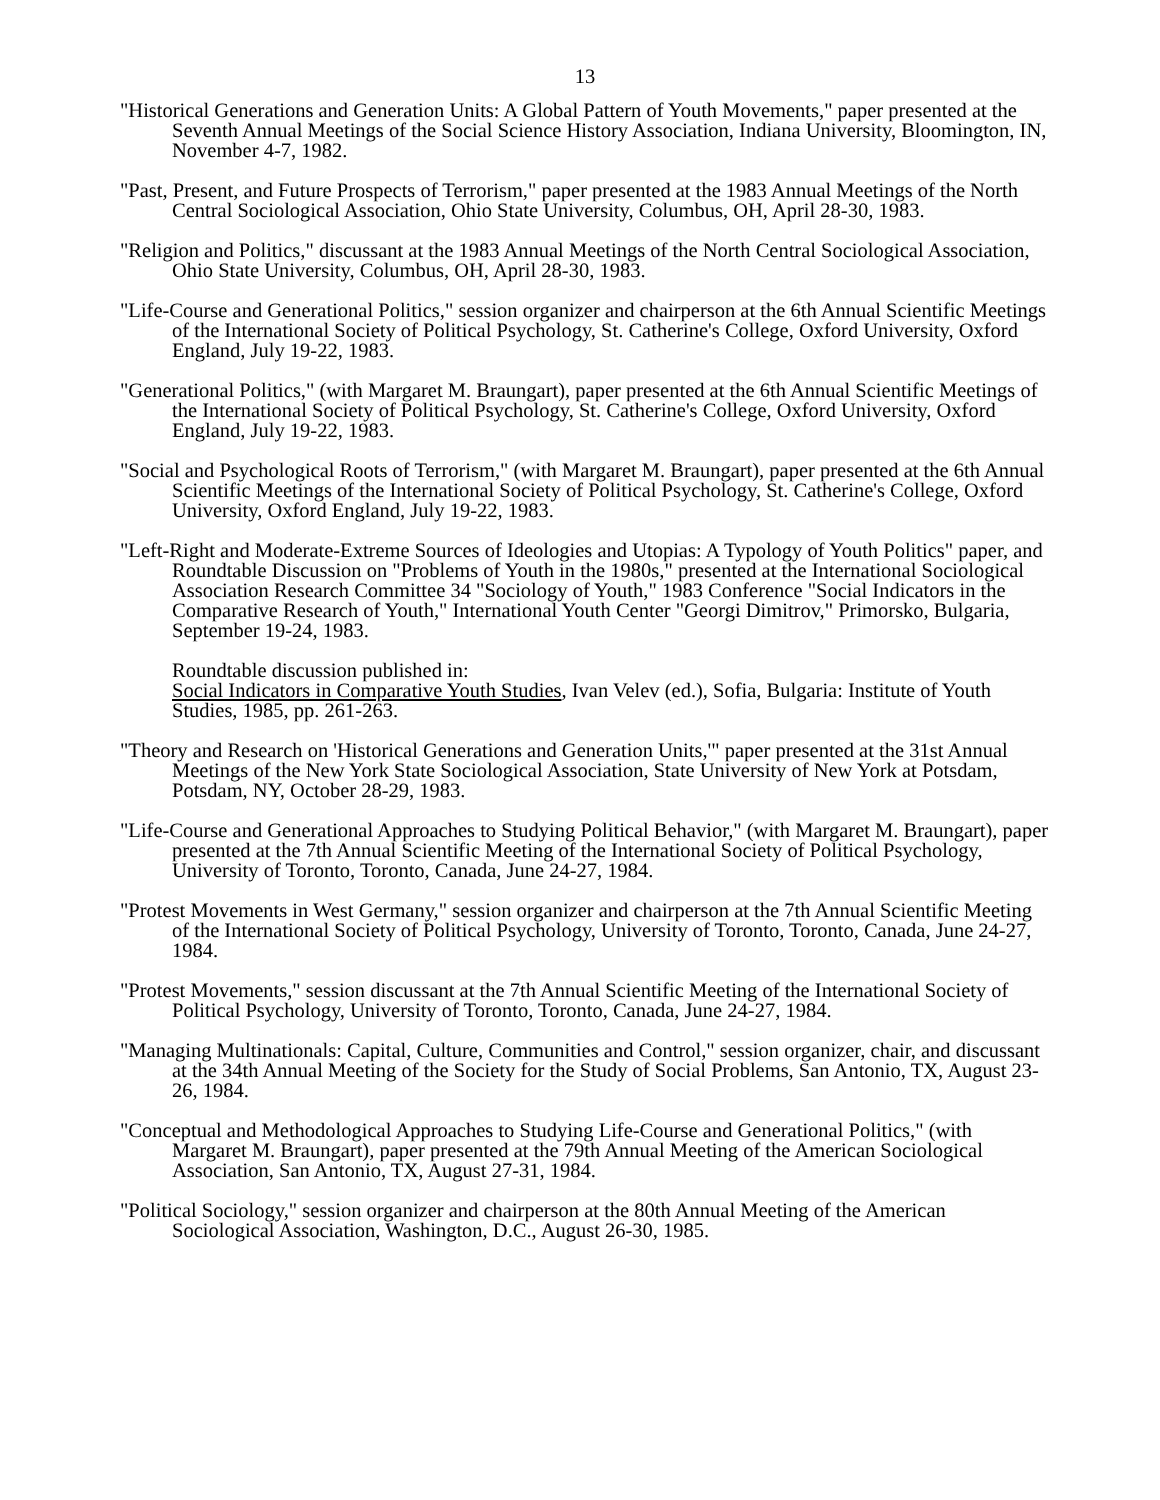13
"Historical Generations and Generation Units: A Global Pattern of Youth Movements," paper presented at the Seventh Annual Meetings of the Social Science History Association, Indiana University, Bloomington, IN, November 4-7, 1982.
"Past, Present, and Future Prospects of Terrorism," paper presented at the 1983 Annual Meetings of the North Central Sociological Association, Ohio State University, Columbus, OH, April 28-30, 1983.
"Religion and Politics," discussant at the 1983 Annual Meetings of the North Central Sociological Association, Ohio State University, Columbus, OH, April 28-30, 1983.
"Life-Course and Generational Politics," session organizer and chairperson at the 6th Annual Scientific Meetings of the International Society of Political Psychology, St. Catherine's College, Oxford University, Oxford England, July 19-22, 1983.
"Generational Politics," (with Margaret M. Braungart), paper presented at the 6th Annual Scientific Meetings of the International Society of Political Psychology, St. Catherine's College, Oxford University, Oxford England, July 19-22, 1983.
"Social and Psychological Roots of Terrorism," (with Margaret M. Braungart), paper presented at the 6th Annual Scientific Meetings of the International Society of Political Psychology, St. Catherine's College, Oxford University, Oxford England, July 19-22, 1983.
"Left-Right and Moderate-Extreme Sources of Ideologies and Utopias: A Typology of Youth Politics" paper, and Roundtable Discussion on "Problems of Youth in the 1980s," presented at the International Sociological Association Research Committee 34 "Sociology of Youth," 1983 Conference "Social Indicators in the Comparative Research of Youth," International Youth Center "Georgi Dimitrov," Primorsko, Bulgaria, September 19-24, 1983.
Roundtable discussion published in:
Social Indicators in Comparative Youth Studies, Ivan Velev (ed.), Sofia, Bulgaria: Institute of Youth Studies, 1985, pp. 261-263.
"Theory and Research on 'Historical Generations and Generation Units,'" paper presented at the 31st Annual Meetings of the New York State Sociological Association, State University of New York at Potsdam, Potsdam, NY, October 28-29, 1983.
"Life-Course and Generational Approaches to Studying Political Behavior," (with Margaret M. Braungart), paper presented at the 7th Annual Scientific Meeting of the International Society of Political Psychology, University of Toronto, Toronto, Canada, June 24-27, 1984.
"Protest Movements in West Germany," session organizer and chairperson at the 7th Annual Scientific Meeting of the International Society of Political Psychology, University of Toronto, Toronto, Canada, June 24-27, 1984.
"Protest Movements," session discussant at the 7th Annual Scientific Meeting of the International Society of Political Psychology, University of Toronto, Toronto, Canada, June 24-27, 1984.
"Managing Multinationals: Capital, Culture, Communities and Control," session organizer, chair, and discussant at the 34th Annual Meeting of the Society for the Study of Social Problems, San Antonio, TX, August 23-26, 1984.
"Conceptual and Methodological Approaches to Studying Life-Course and Generational Politics," (with Margaret M. Braungart), paper presented at the 79th Annual Meeting of the American Sociological Association, San Antonio, TX, August 27-31, 1984.
"Political Sociology," session organizer and chairperson at the 80th Annual Meeting of the American Sociological Association, Washington, D.C., August 26-30, 1985.